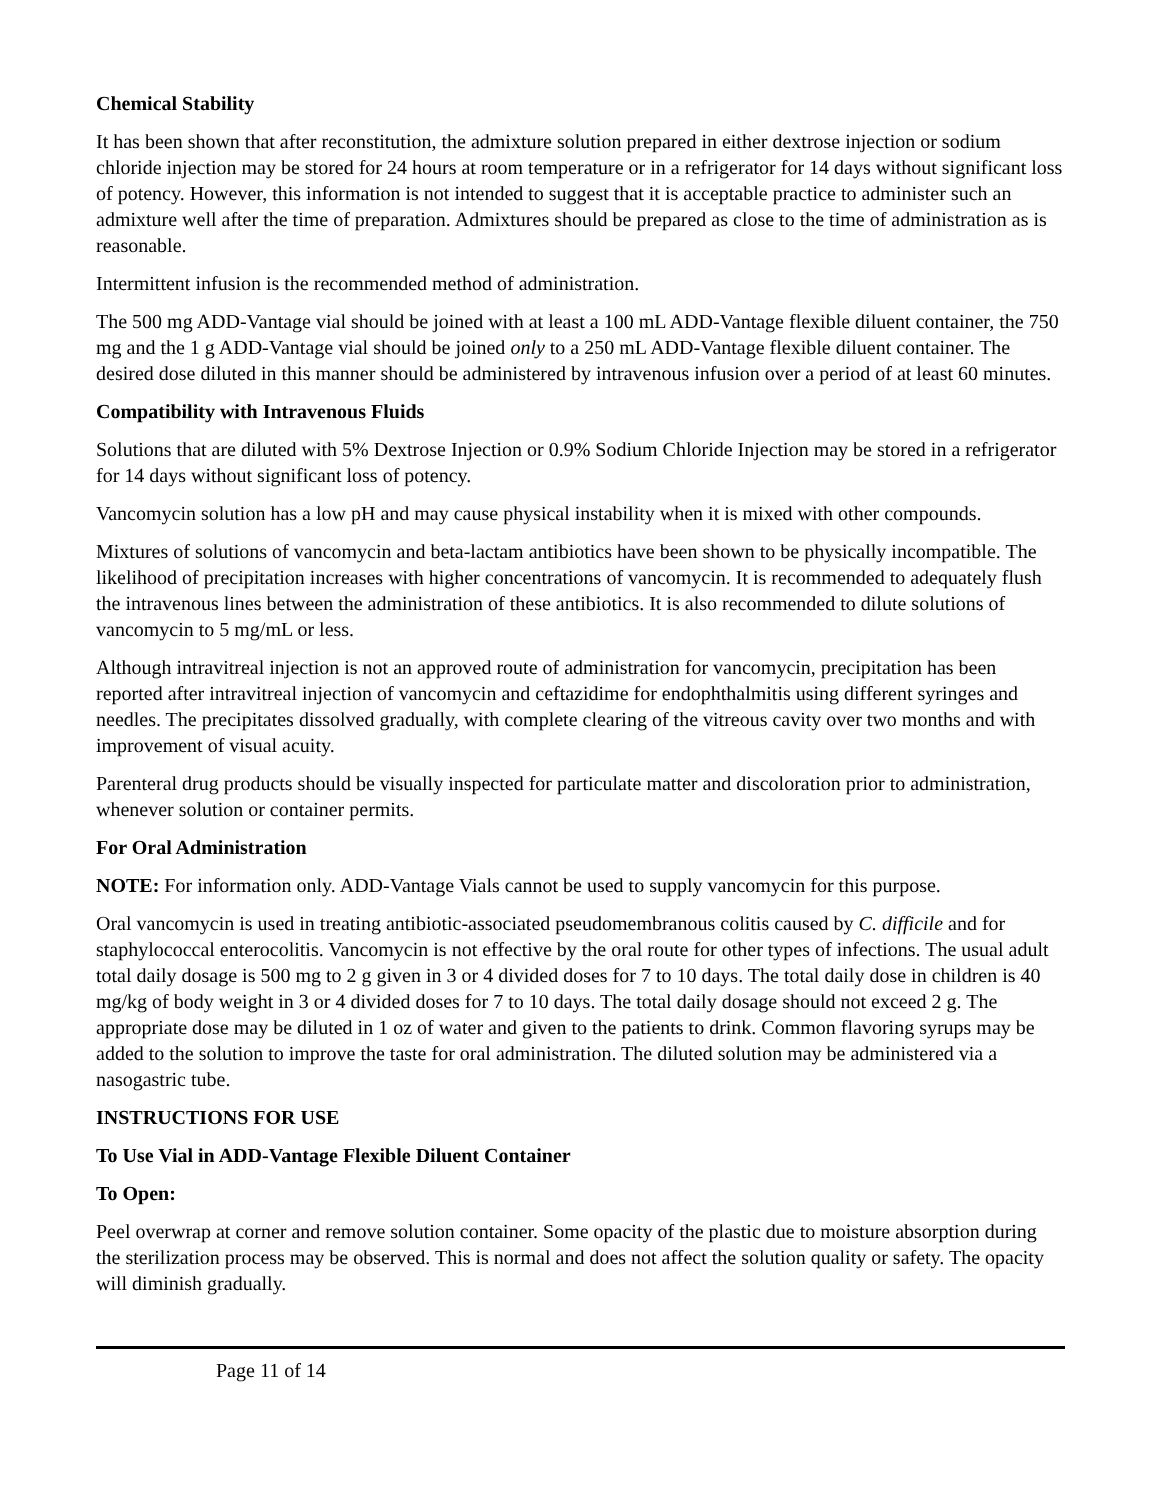Chemical Stability
It has been shown that after reconstitution, the admixture solution prepared in either dextrose injection or sodium chloride injection may be stored for 24 hours at room temperature or in a refrigerator for 14 days without significant loss of potency. However, this information is not intended to suggest that it is acceptable practice to administer such an admixture well after the time of preparation. Admixtures should be prepared as close to the time of administration as is reasonable.
Intermittent infusion is the recommended method of administration.
The 500 mg ADD-Vantage vial should be joined with at least a 100 mL ADD-Vantage flexible diluent container, the 750 mg and the 1 g ADD-Vantage vial should be joined only to a 250 mL ADD-Vantage flexible diluent container. The desired dose diluted in this manner should be administered by intravenous infusion over a period of at least 60 minutes.
Compatibility with Intravenous Fluids
Solutions that are diluted with 5% Dextrose Injection or 0.9% Sodium Chloride Injection may be stored in a refrigerator for 14 days without significant loss of potency.
Vancomycin solution has a low pH and may cause physical instability when it is mixed with other compounds.
Mixtures of solutions of vancomycin and beta-lactam antibiotics have been shown to be physically incompatible. The likelihood of precipitation increases with higher concentrations of vancomycin. It is recommended to adequately flush the intravenous lines between the administration of these antibiotics. It is also recommended to dilute solutions of vancomycin to 5 mg/mL or less.
Although intravitreal injection is not an approved route of administration for vancomycin, precipitation has been reported after intravitreal injection of vancomycin and ceftazidime for endophthalmitis using different syringes and needles. The precipitates dissolved gradually, with complete clearing of the vitreous cavity over two months and with improvement of visual acuity.
Parenteral drug products should be visually inspected for particulate matter and discoloration prior to administration, whenever solution or container permits.
For Oral Administration
NOTE: For information only. ADD-Vantage Vials cannot be used to supply vancomycin for this purpose.
Oral vancomycin is used in treating antibiotic-associated pseudomembranous colitis caused by C. difficile and for staphylococcal enterocolitis. Vancomycin is not effective by the oral route for other types of infections. The usual adult total daily dosage is 500 mg to 2 g given in 3 or 4 divided doses for 7 to 10 days. The total daily dose in children is 40 mg/kg of body weight in 3 or 4 divided doses for 7 to 10 days. The total daily dosage should not exceed 2 g. The appropriate dose may be diluted in 1 oz of water and given to the patients to drink. Common flavoring syrups may be added to the solution to improve the taste for oral administration. The diluted solution may be administered via a nasogastric tube.
INSTRUCTIONS FOR USE
To Use Vial in ADD-Vantage Flexible Diluent Container
To Open:
Peel overwrap at corner and remove solution container. Some opacity of the plastic due to moisture absorption during the sterilization process may be observed. This is normal and does not affect the solution quality or safety. The opacity will diminish gradually.
Page 11 of 14